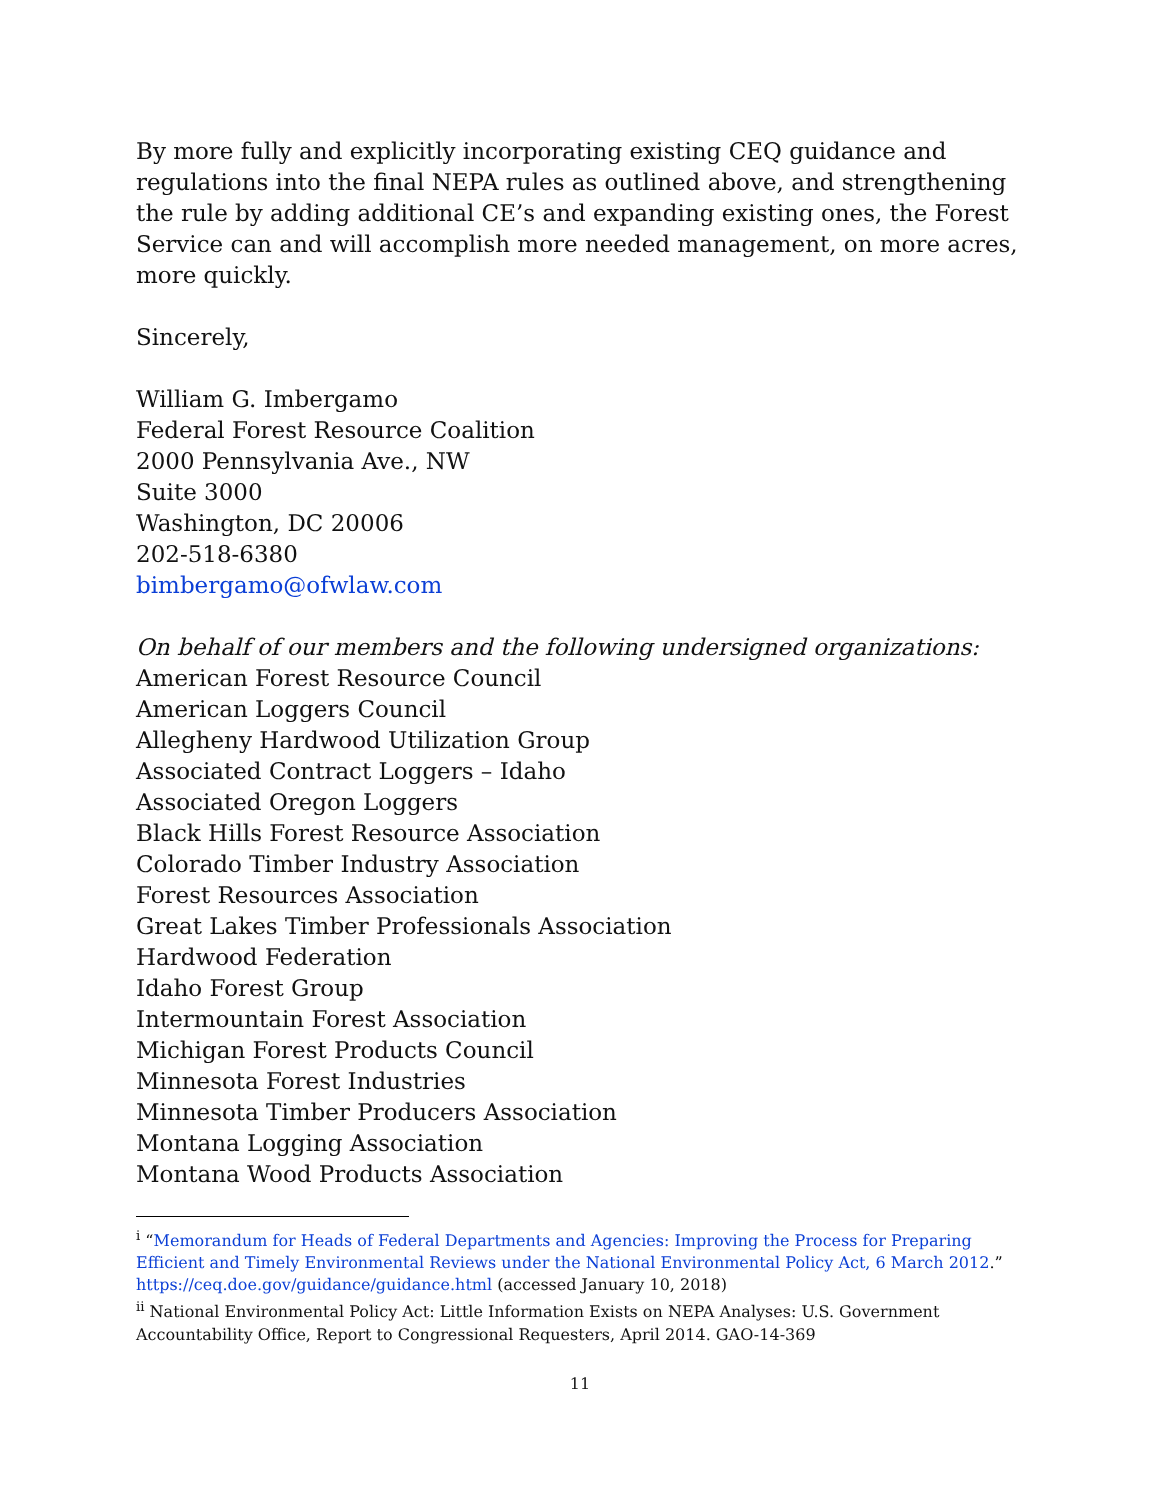By more fully and explicitly incorporating existing CEQ guidance and regulations into the final NEPA rules as outlined above, and strengthening the rule by adding additional CE’s and expanding existing ones, the Forest Service can and will accomplish more needed management, on more acres, more quickly.
Sincerely,
William G. Imbergamo
Federal Forest Resource Coalition
2000 Pennsylvania Ave., NW
Suite 3000
Washington, DC 20006
202-518-6380
bimbergamo@ofwlaw.com
On behalf of our members and the following undersigned organizations:
American Forest Resource Council
American Loggers Council
Allegheny Hardwood Utilization Group
Associated Contract Loggers – Idaho
Associated Oregon Loggers
Black Hills Forest Resource Association
Colorado Timber Industry Association
Forest Resources Association
Great Lakes Timber Professionals Association
Hardwood Federation
Idaho Forest Group
Intermountain Forest Association
Michigan Forest Products Council
Minnesota Forest Industries
Minnesota Timber Producers Association
Montana Logging Association
Montana Wood Products Association
<sup>i</sup> “Memorandum for Heads of Federal Departments and Agencies: Improving the Process for Preparing Efficient and Timely Environmental Reviews under the National Environmental Policy Act, 6 March 2012.” https://ceq.doe.gov/guidance/guidance.html (accessed January 10, 2018)
<sup>ii</sup> National Environmental Policy Act: Little Information Exists on NEPA Analyses: U.S. Government Accountability Office, Report to Congressional Requesters, April 2014. GAO-14-369
11